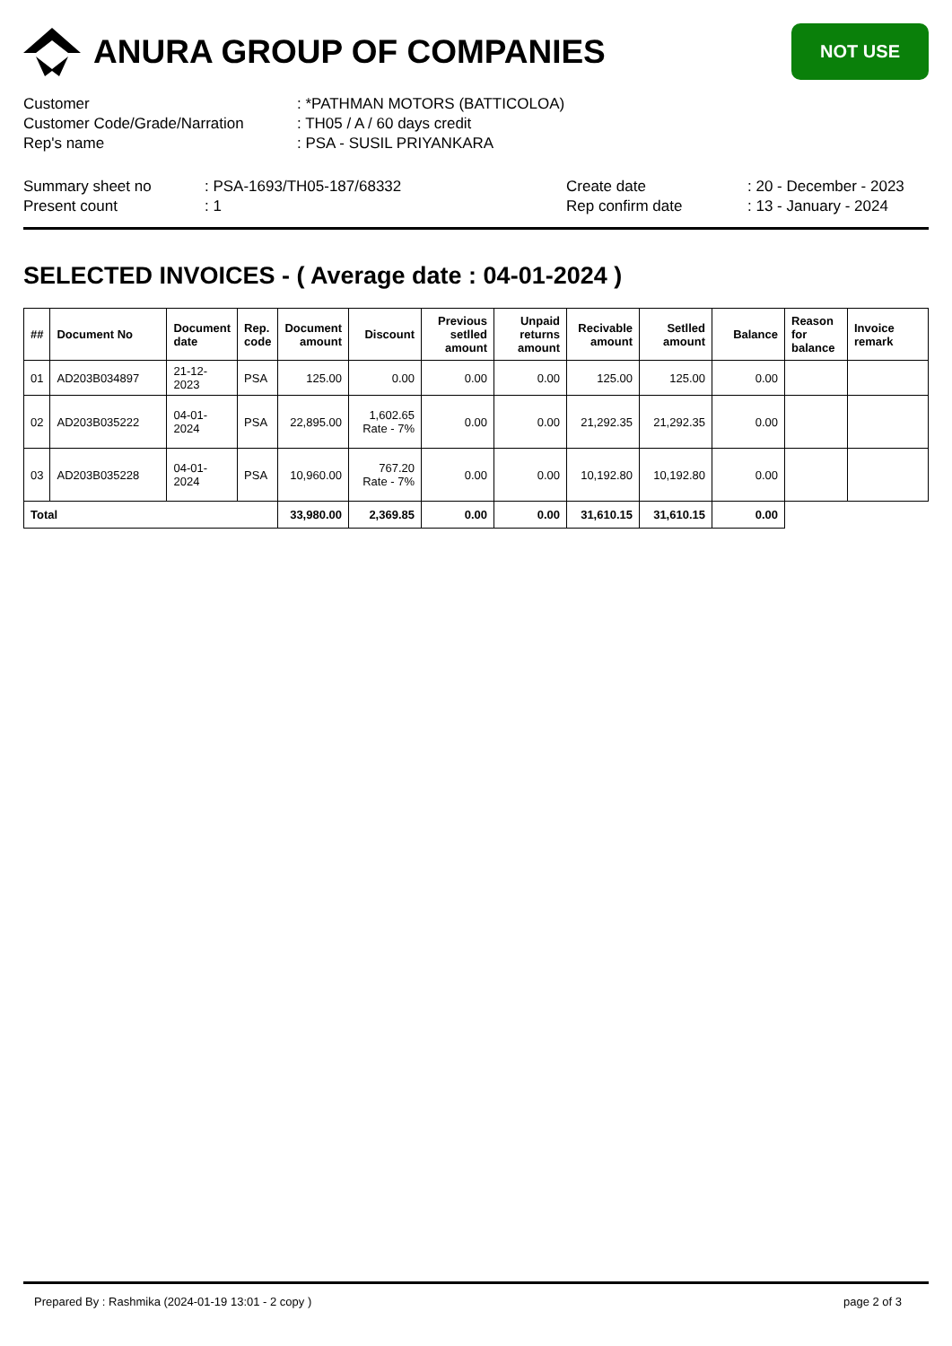ANURA GROUP OF COMPANIES
NOT USE
Customer: *PATHMAN MOTORS (BATTICOLOA)
Customer Code/Grade/Narration: TH05 / A / 60 days credit
Rep's name: PSA - SUSIL PRIYANKARA
Summary sheet no: PSA-1693/TH05-187/68332 Create date: 20 - December - 2023
Present count: 1 Rep confirm date: 13 - January - 2024
SELECTED INVOICES - ( Average date : 04-01-2024 )
| ## | Document No | Document date | Rep. code | Document amount | Discount | Previous setlled amount | Unpaid returns amount | Recivable amount | Setlled amount | Balance | Reason for balance | Invoice remark |
| --- | --- | --- | --- | --- | --- | --- | --- | --- | --- | --- | --- | --- |
| 01 | AD203B034897 | 21-12-2023 | PSA | 125.00 | 0.00 | 0.00 | 0.00 | 125.00 | 125.00 | 0.00 | | |
| 02 | AD203B035222 | 04-01-2024 | PSA | 22,895.00 | 1,602.65 Rate - 7% | 0.00 | 0.00 | 21,292.35 | 21,292.35 | 0.00 | | |
| 03 | AD203B035228 | 04-01-2024 | PSA | 10,960.00 | 767.20 Rate - 7% | 0.00 | 0.00 | 10,192.80 | 10,192.80 | 0.00 | | |
| Total | | | | 33,980.00 | 2,369.85 | 0.00 | 0.00 | 31,610.15 | 31,610.15 | 0.00 | | |
Prepared By : Rashmika (2024-01-19 13:01 - 2 copy ) page 2 of 3